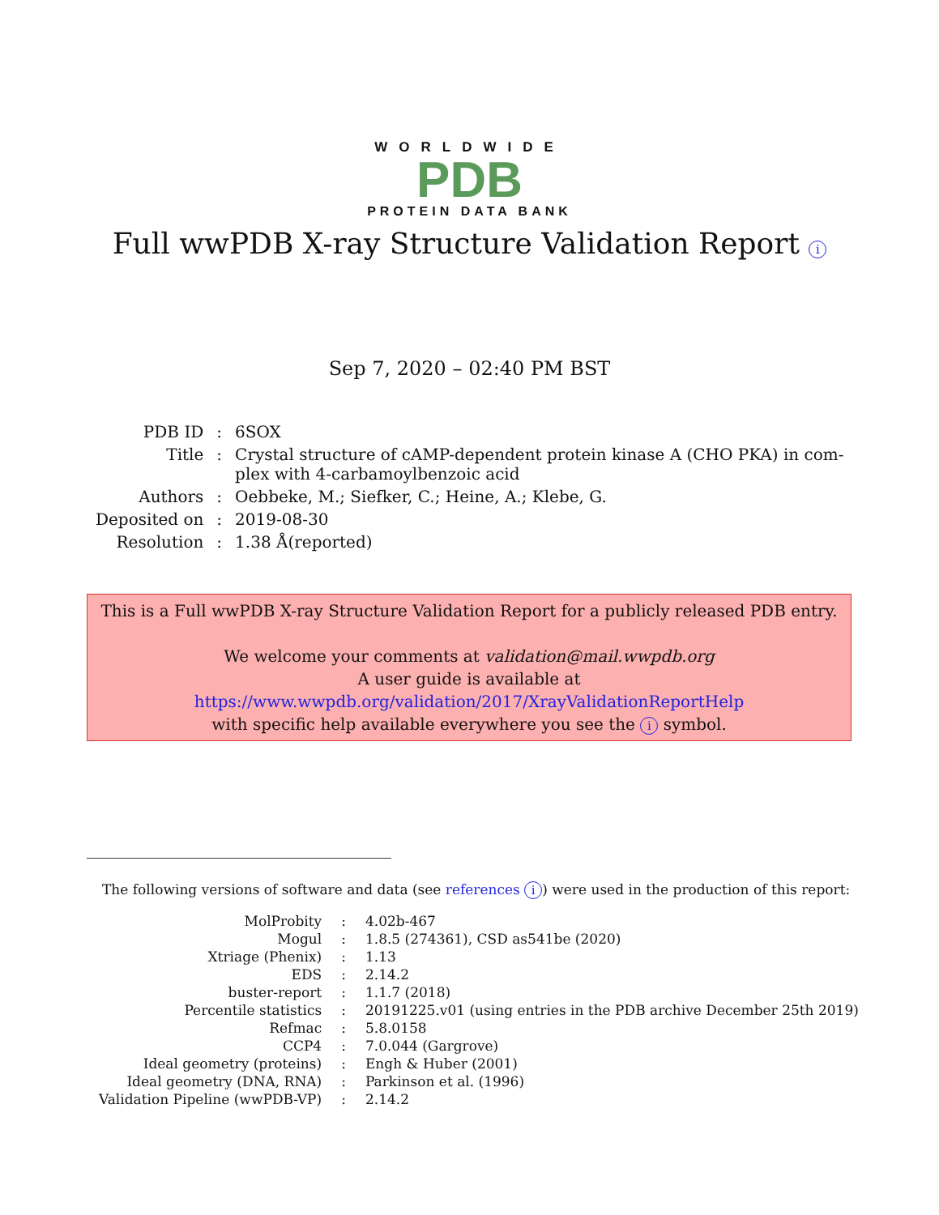WORLDWIDE
PDB
PROTEIN DATA BANK
Full wwPDB X-ray Structure Validation Report i
Sep 7, 2020 – 02:40 PM BST
| PDB ID | : | 6SOX |
| Title | : | Crystal structure of cAMP-dependent protein kinase A (CHO PKA) in com- plex with 4-carbamoylbenzoic acid |
| Authors | : | Oebbeke, M.; Siefker, C.; Heine, A.; Klebe, G. |
| Deposited on | : | 2019-08-30 |
| Resolution | : | 1.38 Å(reported) |
This is a Full wwPDB X-ray Structure Validation Report for a publicly released PDB entry.
We welcome your comments at validation@mail.wwpdb.org
A user guide is available at
https://www.wwpdb.org/validation/2017/XrayValidationReportHelp
with specific help available everywhere you see the i symbol.
The following versions of software and data (see references i) were used in the production of this report:
| MolProbity | : | 4.02b-467 |
| Mogul | : | 1.8.5 (274361), CSD as541be (2020) |
| Xtriage (Phenix) | : | 1.13 |
| EDS | : | 2.14.2 |
| buster-report | : | 1.1.7 (2018) |
| Percentile statistics | : | 20191225.v01 (using entries in the PDB archive December 25th 2019) |
| Refmac | : | 5.8.0158 |
| CCP4 | : | 7.0.044 (Gargrove) |
| Ideal geometry (proteins) | : | Engh & Huber (2001) |
| Ideal geometry (DNA, RNA) | : | Parkinson et al. (1996) |
| Validation Pipeline (wwPDB-VP) | : | 2.14.2 |